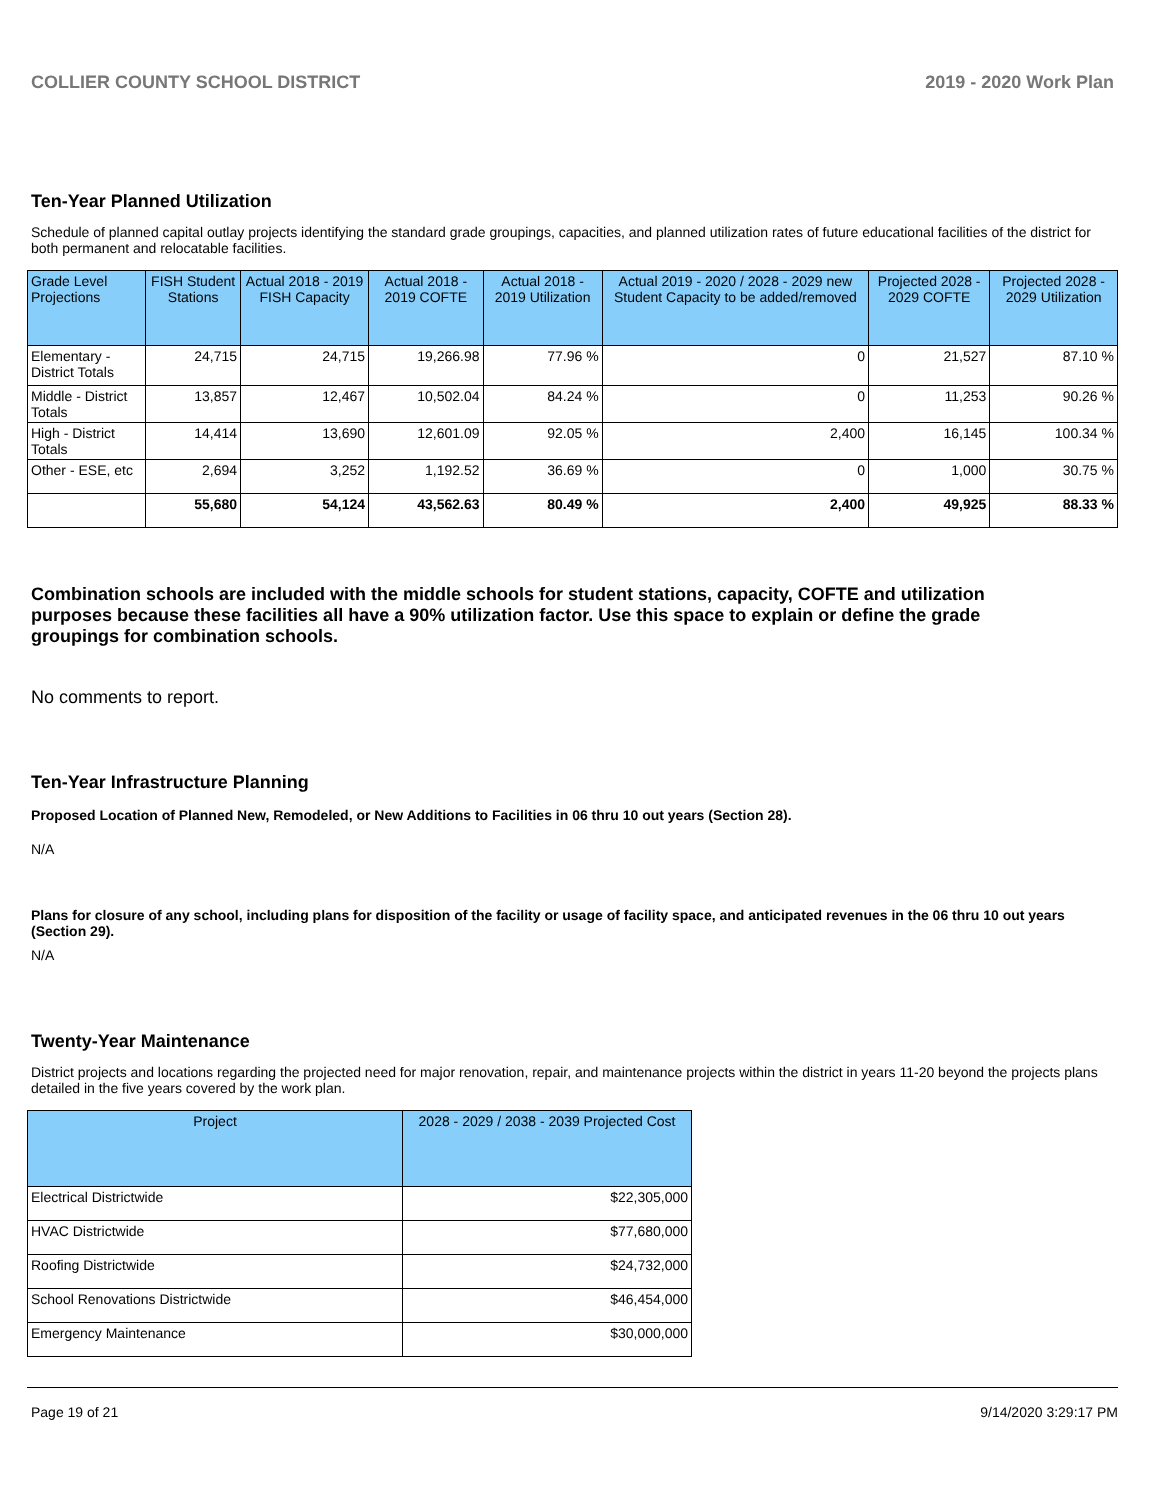COLLIER COUNTY SCHOOL DISTRICT 2019 - 2020 Work Plan
Ten-Year Planned Utilization
Schedule of planned capital outlay projects identifying the standard grade groupings, capacities, and planned utilization rates of future educational facilities of the district for both permanent and relocatable facilities.
| Grade Level Projections | FISH Student Stations | Actual 2018 - 2019 FISH Capacity | Actual 2018 - 2019 COFTE | Actual 2018 - 2019 Utilization | Actual 2019 - 2020 / 2028 - 2029 new Student Capacity to be added/removed | Projected 2028 - 2029 COFTE | Projected 2028 - 2029 Utilization |
| --- | --- | --- | --- | --- | --- | --- | --- |
| Elementary - District Totals | 24,715 | 24,715 | 19,266.98 | 77.96 % | 0 | 21,527 | 87.10 % |
| Middle - District Totals | 13,857 | 12,467 | 10,502.04 | 84.24 % | 0 | 11,253 | 90.26 % |
| High - District Totals | 14,414 | 13,690 | 12,601.09 | 92.05 % | 2,400 | 16,145 | 100.34 % |
| Other - ESE, etc | 2,694 | 3,252 | 1,192.52 | 36.69 % | 0 | 1,000 | 30.75 % |
| | 55,680 | 54,124 | 43,562.63 | 80.49 % | 2,400 | 49,925 | 88.33 % |
Combination schools are included with the middle schools for student stations, capacity, COFTE and utilization purposes because these facilities all have a 90% utilization factor. Use this space to explain or define the grade groupings for combination schools.
No comments to report.
Ten-Year Infrastructure Planning
Proposed Location of Planned New, Remodeled, or New Additions to Facilities in 06 thru 10 out years (Section 28).
N/A
Plans for closure of any school, including plans for disposition of the facility or usage of facility space, and anticipated revenues in the 06 thru 10 out years (Section 29).
N/A
Twenty-Year Maintenance
District projects and locations regarding the projected need for major renovation, repair, and maintenance projects within the district in years 11-20 beyond the projects plans detailed in the five years covered by the work plan.
| Project | 2028 - 2029 / 2038 - 2039 Projected Cost |
| --- | --- |
| Electrical Districtwide | $22,305,000 |
| HVAC Districtwide | $77,680,000 |
| Roofing Districtwide | $24,732,000 |
| School Renovations Districtwide | $46,454,000 |
| Emergency Maintenance | $30,000,000 |
Page 19 of 21 9/14/2020 3:29:17 PM